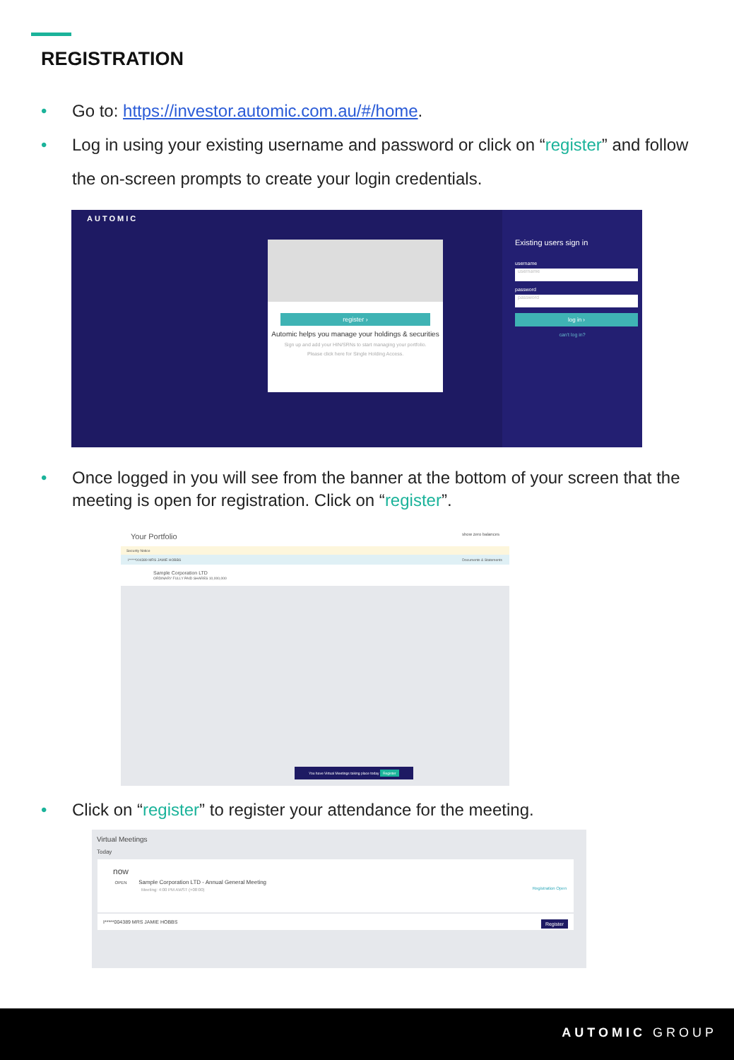REGISTRATION
•
Go to: https://investor.automic.com.au/#/home.
•
Log in using your existing username and password or click on “register” and follow the on-screen prompts to create your login credentials.
AUTOMIC
register ›
Automic helps you manage your holdings & securities
Sign up and add your HIN/SRNs to start managing your portfolio.
Please click here for Single Holding Access.
Existing users sign in
username
username
password
password
log in ›
can't log in?
•
Once logged in you will see from the banner at the bottom of your screen that the meeting is open for registration. Click on “register”.
Your Portfolio show zero balances
Security Notice
I*****004389 MRS JAMIE HOBBS Documents & Statements
Sample Corporation LTD
ORDINARY FULLY PAID SHARES 10,000,000
You have Virtual Meetings taking place today Register
•
Click on “register” to register your attendance for the meeting.
Virtual Meetings
Today
now
OPEN Sample Corporation LTD - Annual General Meeting
Meeting: 4:00 PM AWST (+08:00) Registration Open
I*****004389 MRS JAMIE HOBBS Register
AUTOMIC GROUP